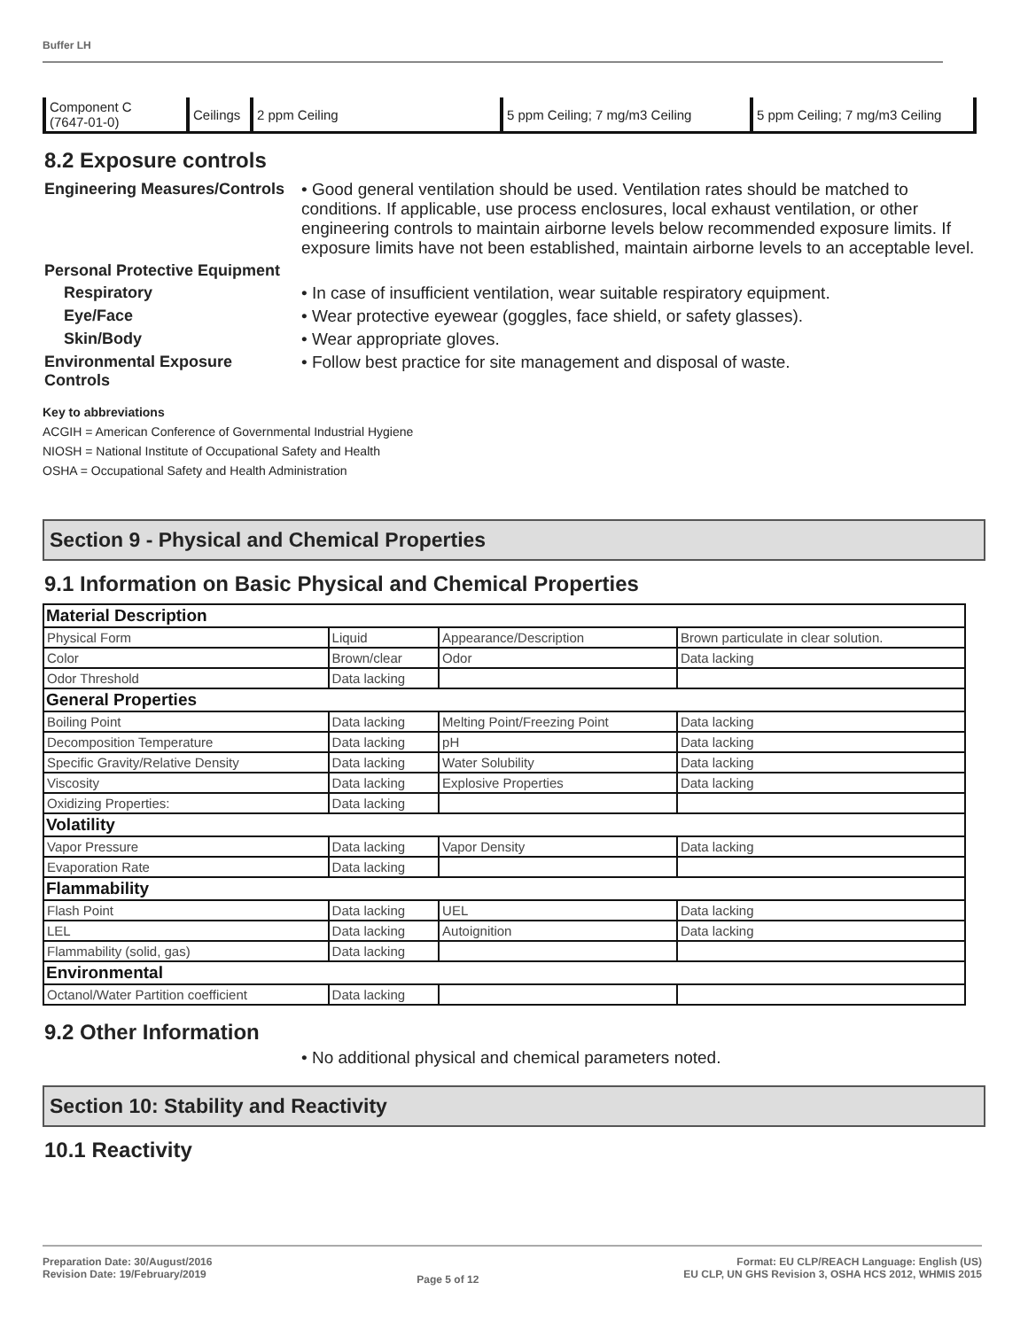Buffer LH
| Component C (7647-01-0) | Ceilings | 2 ppm Ceiling | 5 ppm Ceiling; 7 mg/m3 Ceiling | 5 ppm Ceiling; 7 mg/m3 Ceiling |
8.2 Exposure controls
Engineering Measures/Controls
• Good general ventilation should be used. Ventilation rates should be matched to conditions. If applicable, use process enclosures, local exhaust ventilation, or other engineering controls to maintain airborne levels below recommended exposure limits. If exposure limits have not been established, maintain airborne levels to an acceptable level.
Personal Protective Equipment
Respiratory • In case of insufficient ventilation, wear suitable respiratory equipment.
Eye/Face • Wear protective eyewear (goggles, face shield, or safety glasses).
Skin/Body • Wear appropriate gloves.
Environmental Exposure Controls
• Follow best practice for site management and disposal of waste.
Key to abbreviations
ACGIH = American Conference of Governmental Industrial Hygiene
NIOSH = National Institute of Occupational Safety and Health
OSHA = Occupational Safety and Health Administration
Section 9 - Physical and Chemical Properties
9.1 Information on Basic Physical and Chemical Properties
| Material Description | | | |
| Physical Form | Liquid | Appearance/Description | Brown particulate in clear solution. |
| Color | Brown/clear | Odor | Data lacking |
| Odor Threshold | Data lacking | | |
| General Properties | | | |
| Boiling Point | Data lacking | Melting Point/Freezing Point | Data lacking |
| Decomposition Temperature | Data lacking | pH | Data lacking |
| Specific Gravity/Relative Density | Data lacking | Water Solubility | Data lacking |
| Viscosity | Data lacking | Explosive Properties | Data lacking |
| Oxidizing Properties: | Data lacking | | |
| Volatility | | | |
| Vapor Pressure | Data lacking | Vapor Density | Data lacking |
| Evaporation Rate | Data lacking | | |
| Flammability | | | |
| Flash Point | Data lacking | UEL | Data lacking |
| LEL | Data lacking | Autoignition | Data lacking |
| Flammability (solid, gas) | Data lacking | | |
| Environmental | | | |
| Octanol/Water Partition coefficient | Data lacking | | |
9.2 Other Information
• No additional physical and chemical parameters noted.
Section 10: Stability and Reactivity
10.1 Reactivity
Preparation Date: 30/August/2016
Revision Date: 19/February/2019
Page 5 of 12
Format: EU CLP/REACH Language: English (US)
EU CLP, UN GHS Revision 3, OSHA HCS 2012, WHMIS 2015